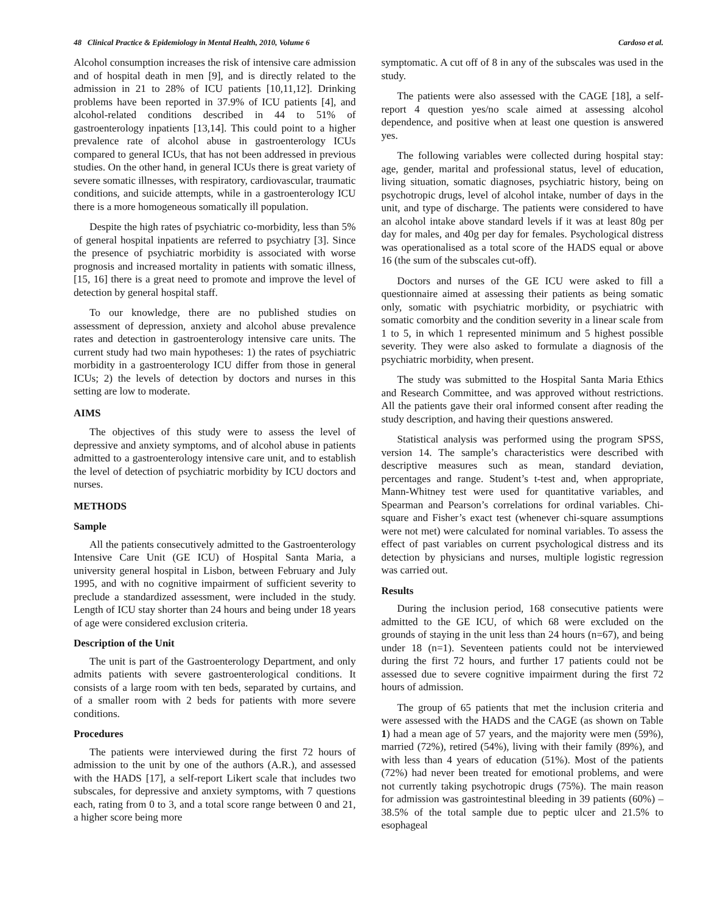48 Clinical Practice & Epidemiology in Mental Health, 2010, Volume 6 Cardoso et al.
Alcohol consumption increases the risk of intensive care admission and of hospital death in men [9], and is directly related to the admission in 21 to 28% of ICU patients [10,11,12]. Drinking problems have been reported in 37.9% of ICU patients [4], and alcohol-related conditions described in 44 to 51% of gastroenterology inpatients [13,14]. This could point to a higher prevalence rate of alcohol abuse in gastroenterology ICUs compared to general ICUs, that has not been addressed in previous studies. On the other hand, in general ICUs there is great variety of severe somatic illnesses, with respiratory, cardiovascular, traumatic conditions, and suicide attempts, while in a gastroenterology ICU there is a more homogeneous somatically ill population.
Despite the high rates of psychiatric co-morbidity, less than 5% of general hospital inpatients are referred to psychiatry [3]. Since the presence of psychiatric morbidity is associated with worse prognosis and increased mortality in patients with somatic illness, [15, 16] there is a great need to promote and improve the level of detection by general hospital staff.
To our knowledge, there are no published studies on assessment of depression, anxiety and alcohol abuse prevalence rates and detection in gastroenterology intensive care units. The current study had two main hypotheses: 1) the rates of psychiatric morbidity in a gastroenterology ICU differ from those in general ICUs; 2) the levels of detection by doctors and nurses in this setting are low to moderate.
AIMS
The objectives of this study were to assess the level of depressive and anxiety symptoms, and of alcohol abuse in patients admitted to a gastroenterology intensive care unit, and to establish the level of detection of psychiatric morbidity by ICU doctors and nurses.
METHODS
Sample
All the patients consecutively admitted to the Gastroenterology Intensive Care Unit (GE ICU) of Hospital Santa Maria, a university general hospital in Lisbon, between February and July 1995, and with no cognitive impairment of sufficient severity to preclude a standardized assessment, were included in the study. Length of ICU stay shorter than 24 hours and being under 18 years of age were considered exclusion criteria.
Description of the Unit
The unit is part of the Gastroenterology Department, and only admits patients with severe gastroenterological conditions. It consists of a large room with ten beds, separated by curtains, and of a smaller room with 2 beds for patients with more severe conditions.
Procedures
The patients were interviewed during the first 72 hours of admission to the unit by one of the authors (A.R.), and assessed with the HADS [17], a self-report Likert scale that includes two subscales, for depressive and anxiety symptoms, with 7 questions each, rating from 0 to 3, and a total score range between 0 and 21, a higher score being more
symptomatic. A cut off of 8 in any of the subscales was used in the study.
The patients were also assessed with the CAGE [18], a self-report 4 question yes/no scale aimed at assessing alcohol dependence, and positive when at least one question is answered yes.
The following variables were collected during hospital stay: age, gender, marital and professional status, level of education, living situation, somatic diagnoses, psychiatric history, being on psychotropic drugs, level of alcohol intake, number of days in the unit, and type of discharge. The patients were considered to have an alcohol intake above standard levels if it was at least 80g per day for males, and 40g per day for females. Psychological distress was operationalised as a total score of the HADS equal or above 16 (the sum of the subscales cut-off).
Doctors and nurses of the GE ICU were asked to fill a questionnaire aimed at assessing their patients as being somatic only, somatic with psychiatric morbidity, or psychiatric with somatic comorbity and the condition severity in a linear scale from 1 to 5, in which 1 represented minimum and 5 highest possible severity. They were also asked to formulate a diagnosis of the psychiatric morbidity, when present.
The study was submitted to the Hospital Santa Maria Ethics and Research Committee, and was approved without restrictions. All the patients gave their oral informed consent after reading the study description, and having their questions answered.
Statistical analysis was performed using the program SPSS, version 14. The sample’s characteristics were described with descriptive measures such as mean, standard deviation, percentages and range. Student’s t-test and, when appropriate, Mann-Whitney test were used for quantitative variables, and Spearman and Pearson’s correlations for ordinal variables. Chi-square and Fisher’s exact test (whenever chi-square assumptions were not met) were calculated for nominal variables. To assess the effect of past variables on current psychological distress and its detection by physicians and nurses, multiple logistic regression was carried out.
Results
During the inclusion period, 168 consecutive patients were admitted to the GE ICU, of which 68 were excluded on the grounds of staying in the unit less than 24 hours (n=67), and being under 18 (n=1). Seventeen patients could not be interviewed during the first 72 hours, and further 17 patients could not be assessed due to severe cognitive impairment during the first 72 hours of admission.
The group of 65 patients that met the inclusion criteria and were assessed with the HADS and the CAGE (as shown on Table 1) had a mean age of 57 years, and the majority were men (59%), married (72%), retired (54%), living with their family (89%), and with less than 4 years of education (51%). Most of the patients (72%) had never been treated for emotional problems, and were not currently taking psychotropic drugs (75%). The main reason for admission was gastrointestinal bleeding in 39 patients (60%) – 38.5% of the total sample due to peptic ulcer and 21.5% to esophageal